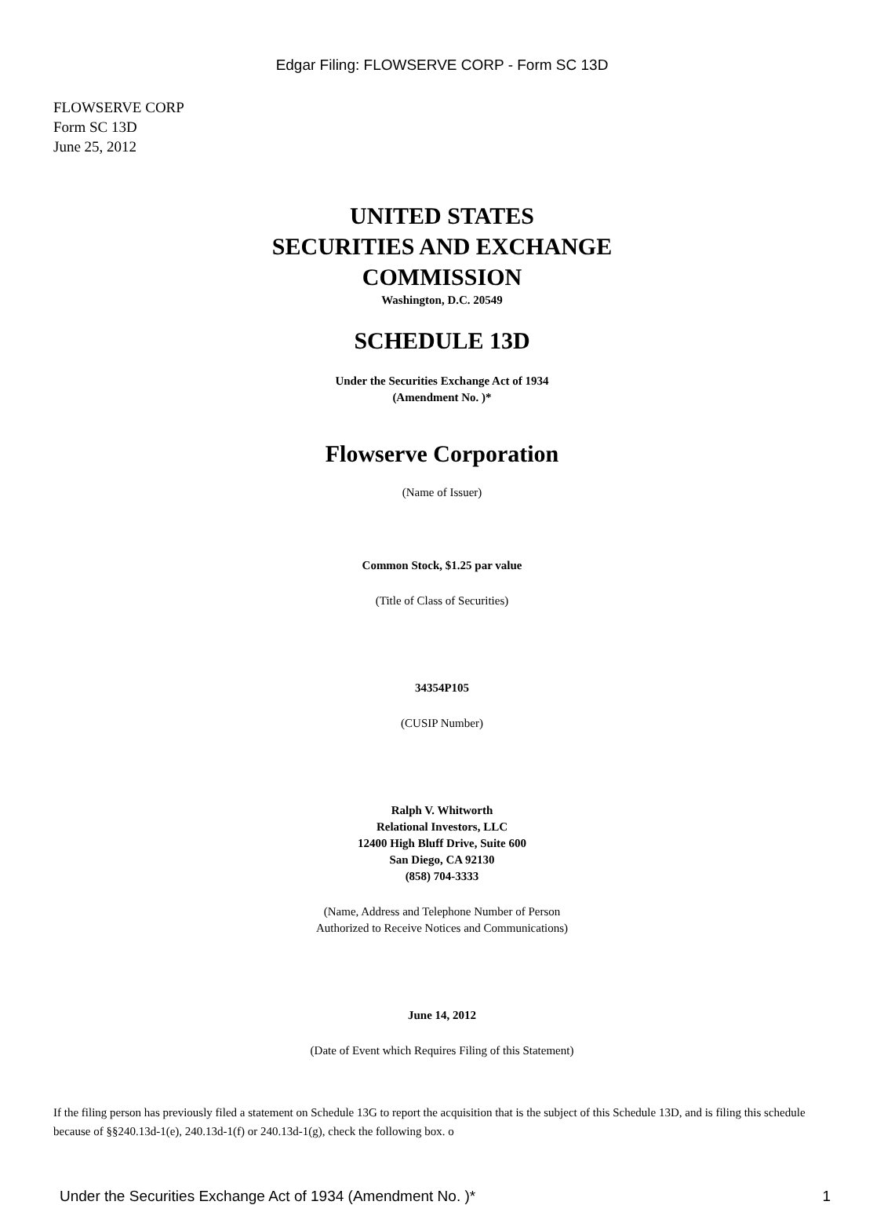Edgar Filing: FLOWSERVE CORP - Form SC 13D
FLOWSERVE CORP
Form SC 13D
June 25, 2012
UNITED STATES
SECURITIES AND EXCHANGE
COMMISSION
Washington, D.C. 20549
SCHEDULE 13D
Under the Securities Exchange Act of 1934
(Amendment No. )*
Flowserve Corporation
(Name of Issuer)
Common Stock, $1.25 par value
(Title of Class of Securities)
34354P105
(CUSIP Number)
Ralph V. Whitworth
Relational Investors, LLC
12400 High Bluff Drive, Suite 600
San Diego, CA 92130
(858) 704-3333
(Name, Address and Telephone Number of Person
Authorized to Receive Notices and Communications)
June 14, 2012
(Date of Event which Requires Filing of this Statement)
If the filing person has previously filed a statement on Schedule 13G to report the acquisition that is the subject of this Schedule 13D, and is filing this schedule because of §§240.13d-1(e), 240.13d-1(f) or 240.13d-1(g), check the following box. o
Under the Securities Exchange Act of 1934 (Amendment No. )* 1